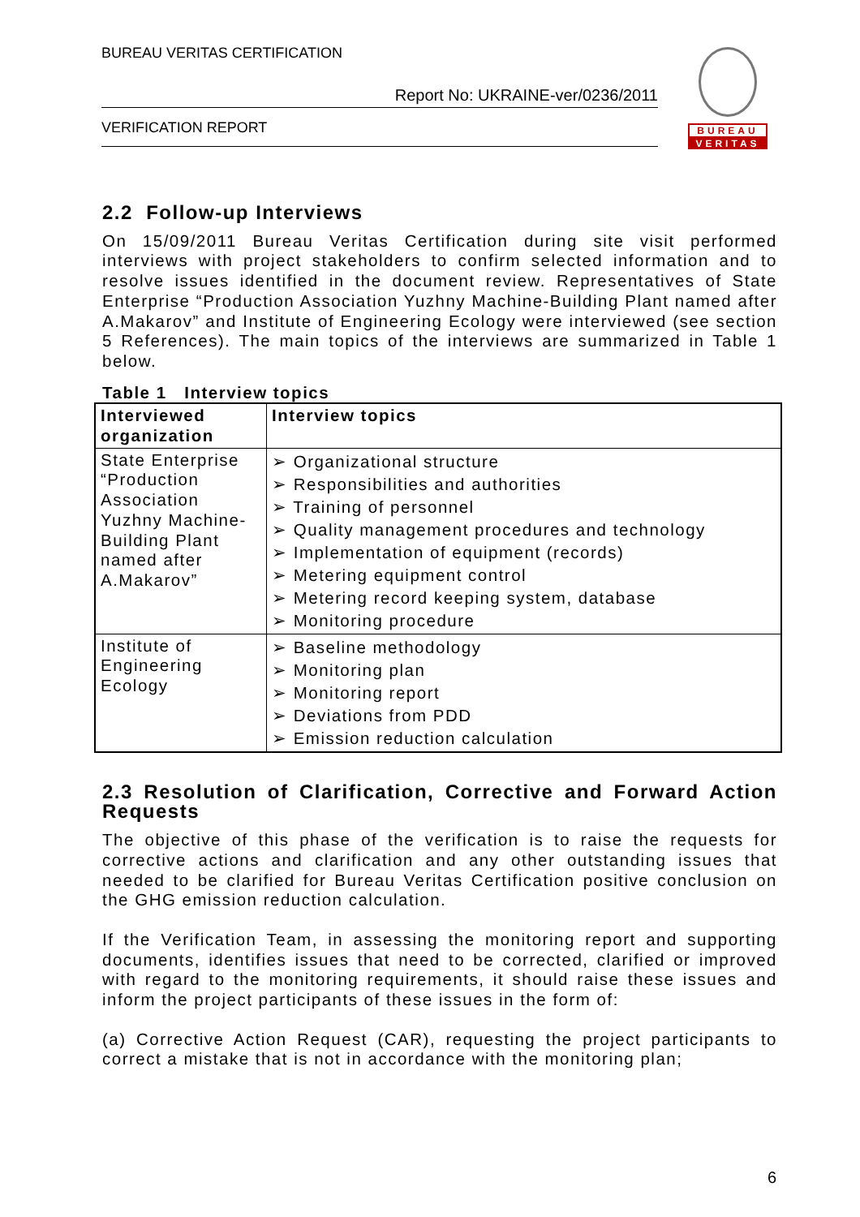BUREAU VERITAS CERTIFICATION
Report No: UKRAINE-ver/0236/2011
VERIFICATION REPORT
BUREAU
VERITAS
2.2 Follow-up Interviews
On 15/09/2011 Bureau Veritas Certification during site visit performed interviews with project stakeholders to confirm selected information and to resolve issues identified in the document review. Representatives of State Enterprise “Production Association Yuzhny Machine-Building Plant named after A.Makarov” and Institute of Engineering Ecology were interviewed (see section 5 References). The main topics of the interviews are summarized in Table 1 below.
Table 1 Interview topics
| Interviewed organization | Interview topics |
| --- | --- |
| State Enterprise “Production Association Yuzhny Machine-Building Plant named after A.Makarov” | ➢ Organizational structure ➢ Responsibilities and authorities ➢ Training of personnel ➢ Quality management procedures and technology ➢ Implementation of equipment (records) ➢ Metering equipment control ➢ Metering record keeping system, database ➢ Monitoring procedure |
| Institute of Engineering Ecology | ➢ Baseline methodology ➢ Monitoring plan ➢ Monitoring report ➢ Deviations from PDD ➢ Emission reduction calculation |
2.3 Resolution of Clarification, Corrective and Forward Action Requests
The objective of this phase of the verification is to raise the requests for corrective actions and clarification and any other outstanding issues that needed to be clarified for Bureau Veritas Certification positive conclusion on the GHG emission reduction calculation.
If the Verification Team, in assessing the monitoring report and supporting documents, identifies issues that need to be corrected, clarified or improved with regard to the monitoring requirements, it should raise these issues and inform the project participants of these issues in the form of:
(a) Corrective Action Request (CAR), requesting the project participants to correct a mistake that is not in accordance with the monitoring plan;
6